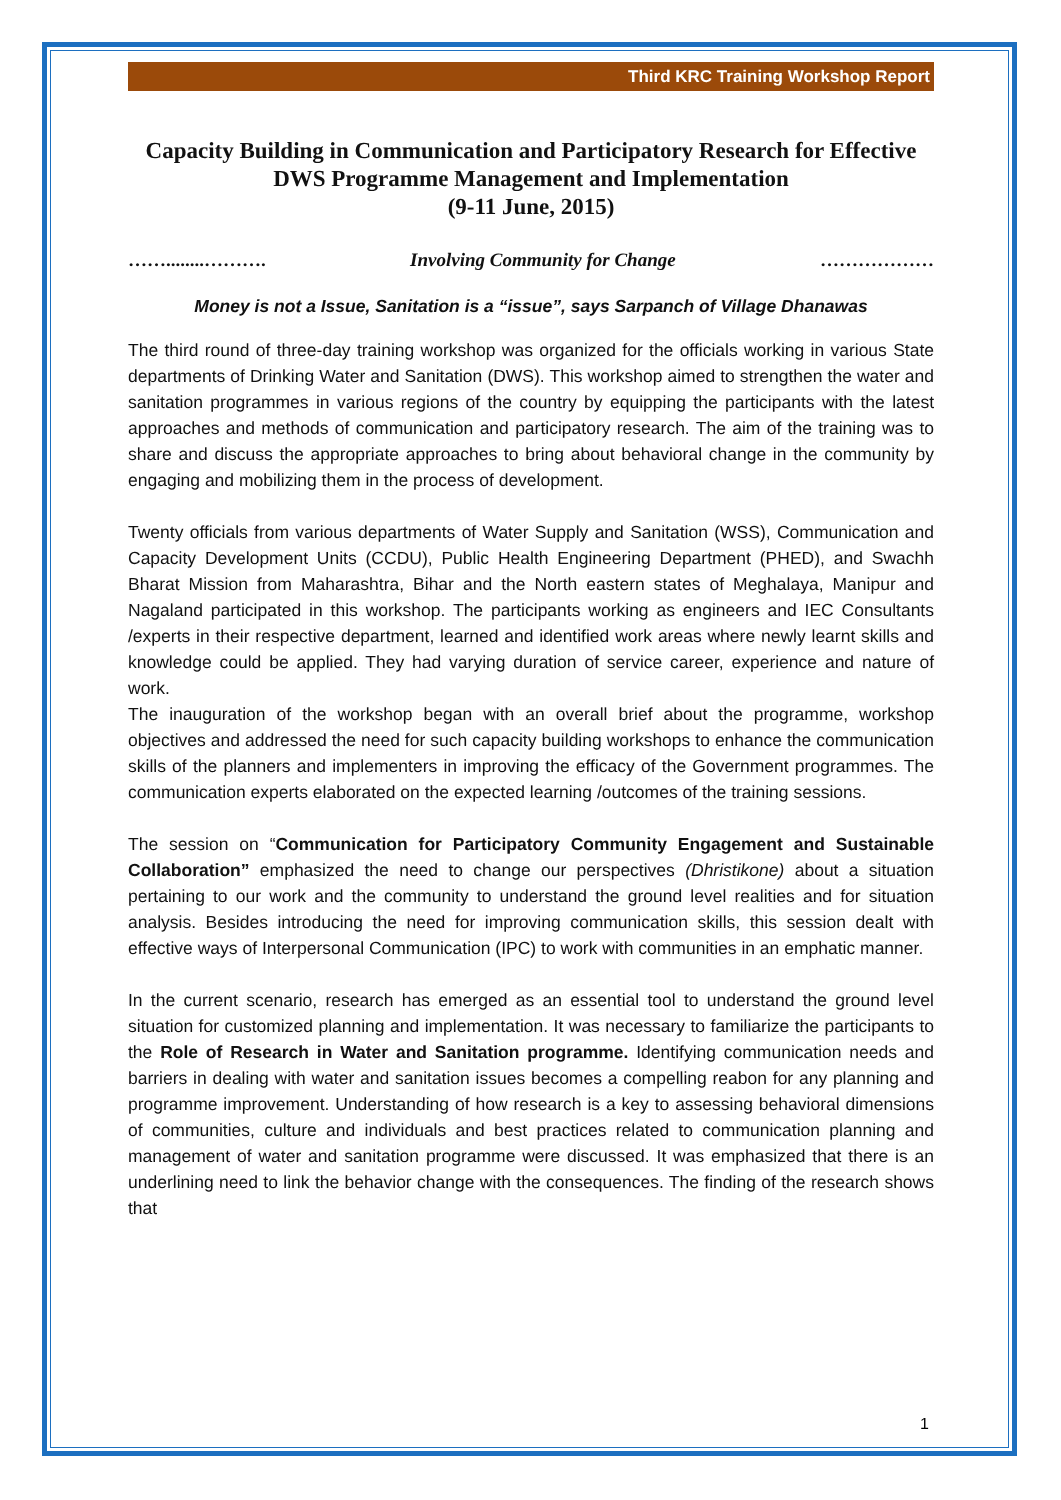Third KRC Training Workshop Report
Capacity Building in Communication and Participatory Research for Effective DWS Programme Management and Implementation
(9-11 June, 2015)
……........………. Involving Community for Change ………………
Money is not a Issue, Sanitation is a “issue”, says Sarpanch of Village Dhanawas
The third round of three-day training workshop was organized for the officials working in various State departments of Drinking Water and Sanitation (DWS). This workshop aimed to strengthen the water and sanitation programmes in various regions of the country by equipping the participants with the latest approaches and methods of communication and participatory research. The aim of the training was to share and discuss the appropriate approaches to bring about behavioral change in the community by engaging and mobilizing them in the process of development.
Twenty officials from various departments of Water Supply and Sanitation (WSS), Communication and Capacity Development Units (CCDU), Public Health Engineering Department (PHED), and Swachh Bharat Mission from Maharashtra, Bihar and the North eastern states of Meghalaya, Manipur and Nagaland participated in this workshop. The participants working as engineers and IEC Consultants /experts in their respective department, learned and identified work areas where newly learnt skills and knowledge could be applied. They had varying duration of service career, experience and nature of work.
The inauguration of the workshop began with an overall brief about the programme, workshop objectives and addressed the need for such capacity building workshops to enhance the communication skills of the planners and implementers in improving the efficacy of the Government programmes. The communication experts elaborated on the expected learning /outcomes of the training sessions.
The session on “Communication for Participatory Community Engagement and Sustainable Collaboration” emphasized the need to change our perspectives (Dhristikone) about a situation pertaining to our work and the community to understand the ground level realities and for situation analysis. Besides introducing the need for improving communication skills, this session dealt with effective ways of Interpersonal Communication (IPC) to work with communities in an emphatic manner.
In the current scenario, research has emerged as an essential tool to understand the ground level situation for customized planning and implementation. It was necessary to familiarize the participants to the Role of Research in Water and Sanitation programme. Identifying communication needs and barriers in dealing with water and sanitation issues becomes a compelling reabon for any planning and programme improvement. Understanding of how research is a key to assessing behavioral dimensions of communities, culture and individuals and best practices related to communication planning and management of water and sanitation programme were discussed. It was emphasized that there is an underlining need to link the behavior change with the consequences. The finding of the research shows that
1